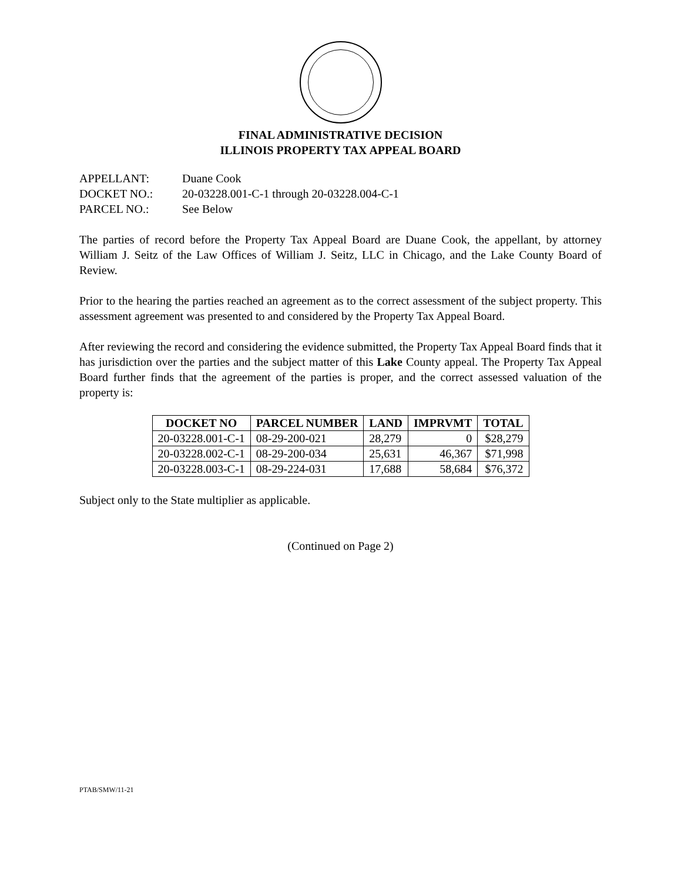FINAL ADMINISTRATIVE DECISION
ILLINOIS PROPERTY TAX APPEAL BOARD
| APPELLANT: | Duane Cook |
| DOCKET NO.: | 20-03228.001-C-1 through 20-03228.004-C-1 |
| PARCEL NO.: | See Below |
The parties of record before the Property Tax Appeal Board are Duane Cook, the appellant, by attorney William J. Seitz of the Law Offices of William J. Seitz, LLC in Chicago, and the Lake County Board of Review.
Prior to the hearing the parties reached an agreement as to the correct assessment of the subject property. This assessment agreement was presented to and considered by the Property Tax Appeal Board.
After reviewing the record and considering the evidence submitted, the Property Tax Appeal Board finds that it has jurisdiction over the parties and the subject matter of this Lake County appeal. The Property Tax Appeal Board further finds that the agreement of the parties is proper, and the correct assessed valuation of the property is:
| DOCKET NO | PARCEL NUMBER | LAND | IMPRVMT | TOTAL |
| --- | --- | --- | --- | --- |
| 20-03228.001-C-1 | 08-29-200-021 | 28,279 | 0 | $28,279 |
| 20-03228.002-C-1 | 08-29-200-034 | 25,631 | 46,367 | $71,998 |
| 20-03228.003-C-1 | 08-29-224-031 | 17,688 | 58,684 | $76,372 |
Subject only to the State multiplier as applicable.
(Continued on Page 2)
PTAB/SMW/11-21